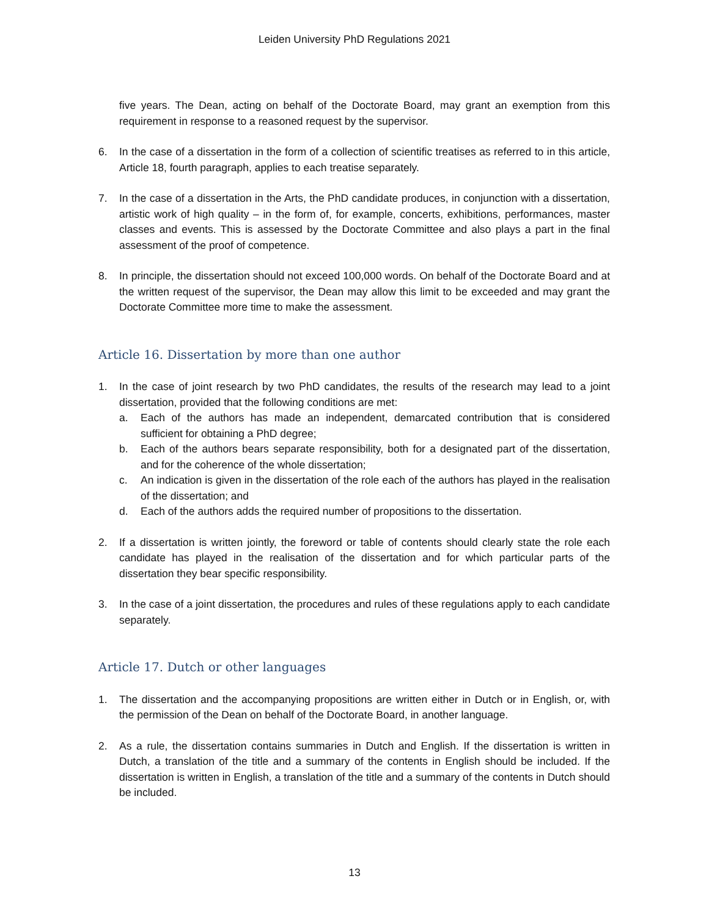Leiden University PhD Regulations 2021
five years. The Dean, acting on behalf of the Doctorate Board, may grant an exemption from this requirement in response to a reasoned request by the supervisor.
6. In the case of a dissertation in the form of a collection of scientific treatises as referred to in this article, Article 18, fourth paragraph, applies to each treatise separately.
7. In the case of a dissertation in the Arts, the PhD candidate produces, in conjunction with a dissertation, artistic work of high quality – in the form of, for example, concerts, exhibitions, performances, master classes and events. This is assessed by the Doctorate Committee and also plays a part in the final assessment of the proof of competence.
8. In principle, the dissertation should not exceed 100,000 words. On behalf of the Doctorate Board and at the written request of the supervisor, the Dean may allow this limit to be exceeded and may grant the Doctorate Committee more time to make the assessment.
Article 16. Dissertation by more than one author
1. In the case of joint research by two PhD candidates, the results of the research may lead to a joint dissertation, provided that the following conditions are met:
a. Each of the authors has made an independent, demarcated contribution that is considered sufficient for obtaining a PhD degree;
b. Each of the authors bears separate responsibility, both for a designated part of the dissertation, and for the coherence of the whole dissertation;
c. An indication is given in the dissertation of the role each of the authors has played in the realisation of the dissertation; and
d. Each of the authors adds the required number of propositions to the dissertation.
2. If a dissertation is written jointly, the foreword or table of contents should clearly state the role each candidate has played in the realisation of the dissertation and for which particular parts of the dissertation they bear specific responsibility.
3. In the case of a joint dissertation, the procedures and rules of these regulations apply to each candidate separately.
Article 17. Dutch or other languages
1. The dissertation and the accompanying propositions are written either in Dutch or in English, or, with the permission of the Dean on behalf of the Doctorate Board, in another language.
2. As a rule, the dissertation contains summaries in Dutch and English. If the dissertation is written in Dutch, a translation of the title and a summary of the contents in English should be included. If the dissertation is written in English, a translation of the title and a summary of the contents in Dutch should be included.
13